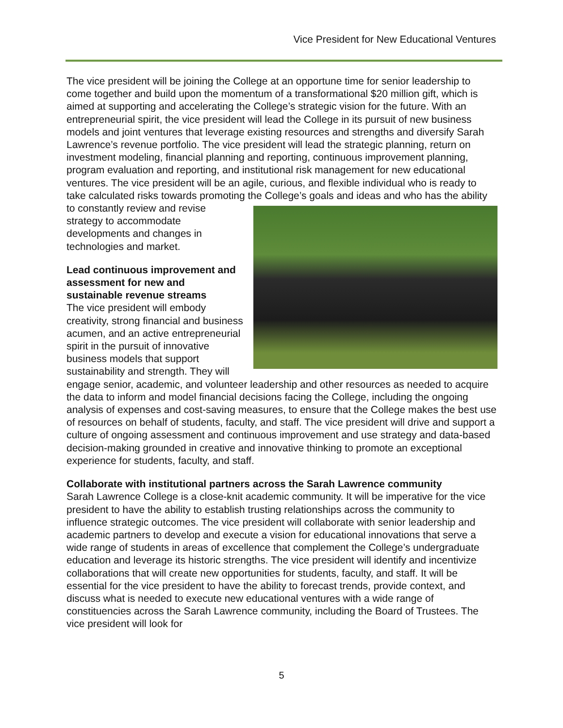Vice President for New Educational Ventures
The vice president will be joining the College at an opportune time for senior leadership to come together and build upon the momentum of a transformational $20 million gift, which is aimed at supporting and accelerating the College’s strategic vision for the future. With an entrepreneurial spirit, the vice president will lead the College in its pursuit of new business models and joint ventures that leverage existing resources and strengths and diversify Sarah Lawrence’s revenue portfolio. The vice president will lead the strategic planning, return on investment modeling, financial planning and reporting, continuous improvement planning, program evaluation and reporting, and institutional risk management for new educational ventures. The vice president will be an agile, curious, and flexible individual who is ready to take calculated risks towards promoting the College’s goals and ideas and who has the ability to constantly review and revise strategy to accommodate developments and changes in technologies and market.
Lead continuous improvement and assessment for new and sustainable revenue streams
The vice president will embody creativity, strong financial and business acumen, and an active entrepreneurial spirit in the pursuit of innovative business models that support sustainability and strength. They will engage senior, academic, and volunteer leadership and other resources as needed to acquire the data to inform and model financial decisions facing the College, including the ongoing analysis of expenses and cost-saving measures, to ensure that the College makes the best use of resources on behalf of students, faculty, and staff. The vice president will drive and support a culture of ongoing assessment and continuous improvement and use strategy and data-based decision-making grounded in creative and innovative thinking to promote an exceptional experience for students, faculty, and staff.
Collaborate with institutional partners across the Sarah Lawrence community
Sarah Lawrence College is a close-knit academic community. It will be imperative for the vice president to have the ability to establish trusting relationships across the community to influence strategic outcomes. The vice president will collaborate with senior leadership and academic partners to develop and execute a vision for educational innovations that serve a wide range of students in areas of excellence that complement the College’s undergraduate education and leverage its historic strengths. The vice president will identify and incentivize collaborations that will create new opportunities for students, faculty, and staff. It will be essential for the vice president to have the ability to forecast trends, provide context, and discuss what is needed to execute new educational ventures with a wide range of constituencies across the Sarah Lawrence community, including the Board of Trustees. The vice president will look for
5